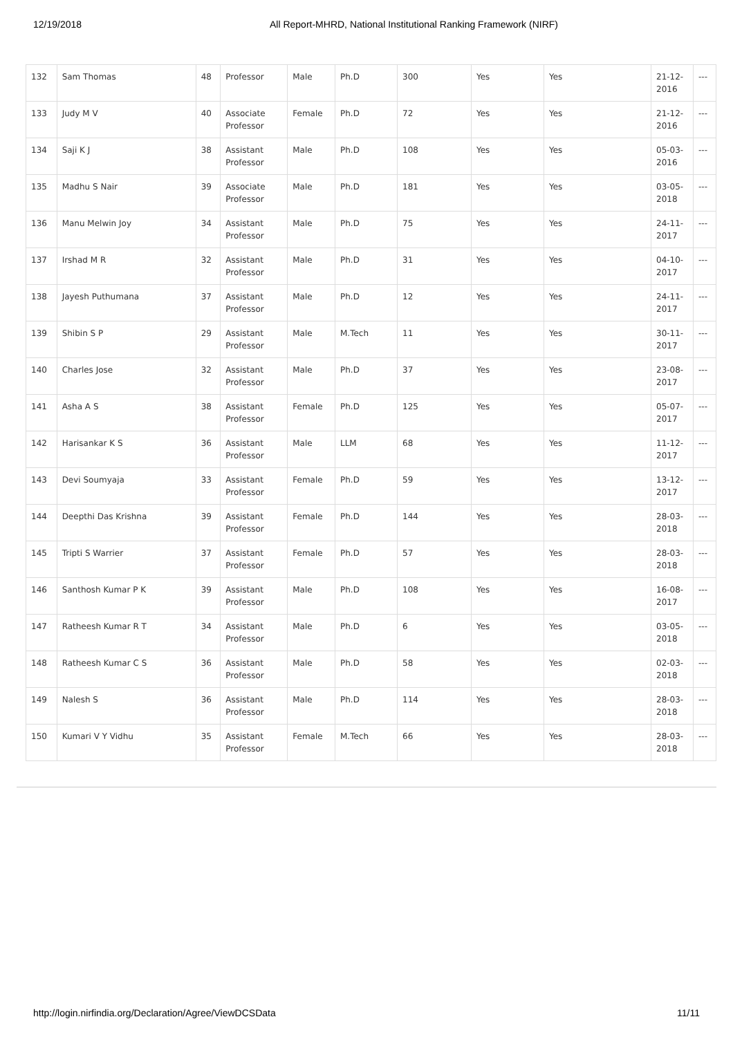12/19/2018 All Report-MHRD, National Institutional Ranking Framework (NIRF)
| 132 | Sam Thomas | 48 | Professor | Male | Ph.D | 300 | Yes | Yes | 21-12-2016 | --- |
| 133 | Judy M V | 40 | Associate Professor | Female | Ph.D | 72 | Yes | Yes | 21-12-2016 | --- |
| 134 | Saji K J | 38 | Assistant Professor | Male | Ph.D | 108 | Yes | Yes | 05-03-2016 | --- |
| 135 | Madhu S Nair | 39 | Associate Professor | Male | Ph.D | 181 | Yes | Yes | 03-05-2018 | --- |
| 136 | Manu Melwin Joy | 34 | Assistant Professor | Male | Ph.D | 75 | Yes | Yes | 24-11-2017 | --- |
| 137 | Irshad M R | 32 | Assistant Professor | Male | Ph.D | 31 | Yes | Yes | 04-10-2017 | --- |
| 138 | Jayesh Puthumana | 37 | Assistant Professor | Male | Ph.D | 12 | Yes | Yes | 24-11-2017 | --- |
| 139 | Shibin S P | 29 | Assistant Professor | Male | M.Tech | 11 | Yes | Yes | 30-11-2017 | --- |
| 140 | Charles Jose | 32 | Assistant Professor | Male | Ph.D | 37 | Yes | Yes | 23-08-2017 | --- |
| 141 | Asha A S | 38 | Assistant Professor | Female | Ph.D | 125 | Yes | Yes | 05-07-2017 | --- |
| 142 | Harisankar K S | 36 | Assistant Professor | Male | LLM | 68 | Yes | Yes | 11-12-2017 | --- |
| 143 | Devi Soumyaja | 33 | Assistant Professor | Female | Ph.D | 59 | Yes | Yes | 13-12-2017 | --- |
| 144 | Deepthi Das Krishna | 39 | Assistant Professor | Female | Ph.D | 144 | Yes | Yes | 28-03-2018 | --- |
| 145 | Tripti S Warrier | 37 | Assistant Professor | Female | Ph.D | 57 | Yes | Yes | 28-03-2018 | --- |
| 146 | Santhosh Kumar P K | 39 | Assistant Professor | Male | Ph.D | 108 | Yes | Yes | 16-08-2017 | --- |
| 147 | Ratheesh Kumar R T | 34 | Assistant Professor | Male | Ph.D | 6 | Yes | Yes | 03-05-2018 | --- |
| 148 | Ratheesh Kumar C S | 36 | Assistant Professor | Male | Ph.D | 58 | Yes | Yes | 02-03-2018 | --- |
| 149 | Nalesh S | 36 | Assistant Professor | Male | Ph.D | 114 | Yes | Yes | 28-03-2018 | --- |
| 150 | Kumari V Y Vidhu | 35 | Assistant Professor | Female | M.Tech | 66 | Yes | Yes | 28-03-2018 | --- |
http://login.nirfindia.org/Declaration/Agree/ViewDCSData 11/11